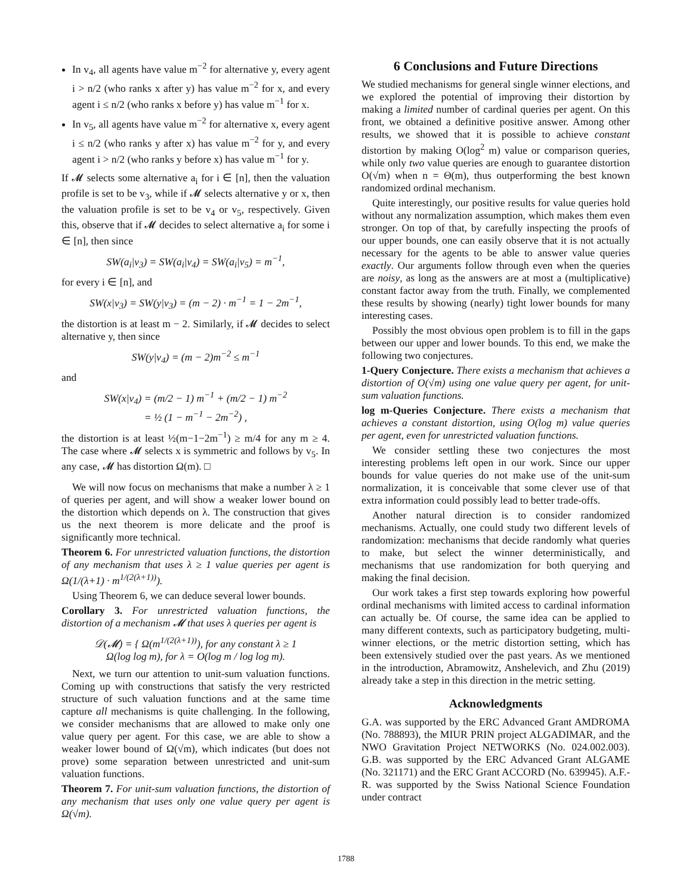In v<sub>4</sub>, all agents have value m<sup>−2</sup> for alternative y, every agent i > n/2 (who ranks x after y) has value m<sup>−2</sup> for x, and every agent i ≤ n/2 (who ranks x before y) has value m<sup>−1</sup> for x.
In v<sub>5</sub>, all agents have value m<sup>−2</sup> for alternative x, every agent i ≤ n/2 (who ranks y after x) has value m<sup>−2</sup> for y, and every agent i > n/2 (who ranks y before x) has value m<sup>−1</sup> for y.
If 𝓜 selects some alternative a<sub>i</sub> for i ∈ [n], then the valuation profile is set to be v<sub>3</sub>, while if 𝓜 selects alternative y or x, then the valuation profile is set to be v<sub>4</sub> or v<sub>5</sub>, respectively. Given this, observe that if 𝓜 decides to select alternative a<sub>i</sub> for some i ∈ [n], then since
SW(a<sub>i</sub>|v<sub>3</sub>) = SW(a<sub>i</sub>|v<sub>4</sub>) = SW(a<sub>i</sub>|v<sub>5</sub>) = m<sup>−1</sup>,
for every i ∈ [n], and
SW(x|v<sub>3</sub>) = SW(y|v<sub>3</sub>) = (m − 2) · m<sup>−1</sup> = 1 − 2m<sup>−1</sup>,
the distortion is at least m − 2. Similarly, if 𝓜 decides to select alternative y, then since
SW(y|v<sub>4</sub>) = (m − 2)m<sup>−2</sup> ≤ m<sup>−1</sup>
and
SW(x|v<sub>4</sub>) = (m/2 − 1) m<sup>−1</sup> + (m/2 − 1) m<sup>−2</sup>
= ½ (1 − m<sup>−1</sup> − 2m<sup>−2</sup>) ,
the distortion is at least ½(m−1−2m<sup>−1</sup>) ≥ m/4 for any m ≥ 4. The case where 𝓜 selects x is symmetric and follows by v<sub>5</sub>. In any case, 𝓜 has distortion Ω(m). □
We will now focus on mechanisms that make a number λ ≥ 1 of queries per agent, and will show a weaker lower bound on the distortion which depends on λ. The construction that gives us the next theorem is more delicate and the proof is significantly more technical.
Theorem 6. For unrestricted valuation functions, the distortion of any mechanism that uses λ ≥ 1 value queries per agent is Ω(1/(λ+1) · m<sup>1/(2(λ+1))</sup>).
Using Theorem 6, we can deduce several lower bounds.
Corollary 3. For unrestricted valuation functions, the distortion of a mechanism 𝓜 that uses λ queries per agent is
𝒟(𝓜) = { Ω(m<sup>1/(2(λ+1))</sup>), for any constant λ ≥ 1
Ω(log log m), for λ = O(log m / log log m).
Next, we turn our attention to unit-sum valuation functions. Coming up with constructions that satisfy the very restricted structure of such valuation functions and at the same time capture all mechanisms is quite challenging. In the following, we consider mechanisms that are allowed to make only one value query per agent. For this case, we are able to show a weaker lower bound of Ω(√m), which indicates (but does not prove) some separation between unrestricted and unit-sum valuation functions.
Theorem 7. For unit-sum valuation functions, the distortion of any mechanism that uses only one value query per agent is Ω(√m).
6 Conclusions and Future Directions
We studied mechanisms for general single winner elections, and we explored the potential of improving their distortion by making a limited number of cardinal queries per agent. On this front, we obtained a definitive positive answer. Among other results, we showed that it is possible to achieve constant distortion by making O(log<sup>2</sup> m) value or comparison queries, while only two value queries are enough to guarantee distortion O(√m) when n = Θ(m), thus outperforming the best known randomized ordinal mechanism.
Quite interestingly, our positive results for value queries hold without any normalization assumption, which makes them even stronger. On top of that, by carefully inspecting the proofs of our upper bounds, one can easily observe that it is not actually necessary for the agents to be able to answer value queries exactly. Our arguments follow through even when the queries are noisy, as long as the answers are at most a (multiplicative) constant factor away from the truth. Finally, we complemented these results by showing (nearly) tight lower bounds for many interesting cases.
Possibly the most obvious open problem is to fill in the gaps between our upper and lower bounds. To this end, we make the following two conjectures.
1-Query Conjecture. There exists a mechanism that achieves a distortion of O(√m) using one value query per agent, for unit-sum valuation functions.
log m-Queries Conjecture. There exists a mechanism that achieves a constant distortion, using O(log m) value queries per agent, even for unrestricted valuation functions.
We consider settling these two conjectures the most interesting problems left open in our work. Since our upper bounds for value queries do not make use of the unit-sum normalization, it is conceivable that some clever use of that extra information could possibly lead to better trade-offs.
Another natural direction is to consider randomized mechanisms. Actually, one could study two different levels of randomization: mechanisms that decide randomly what queries to make, but select the winner deterministically, and mechanisms that use randomization for both querying and making the final decision.
Our work takes a first step towards exploring how powerful ordinal mechanisms with limited access to cardinal information can actually be. Of course, the same idea can be applied to many different contexts, such as participatory budgeting, multi-winner elections, or the metric distortion setting, which has been extensively studied over the past years. As we mentioned in the introduction, Abramowitz, Anshelevich, and Zhu (2019) already take a step in this direction in the metric setting.
Acknowledgments
G.A. was supported by the ERC Advanced Grant AMDROMA (No. 788893), the MIUR PRIN project ALGADIMAR, and the NWO Gravitation Project NETWORKS (No. 024.002.003). G.B. was supported by the ERC Advanced Grant ALGAME (No. 321171) and the ERC Grant ACCORD (No. 639945). A.F.-R. was supported by the Swiss National Science Foundation under contract
1788